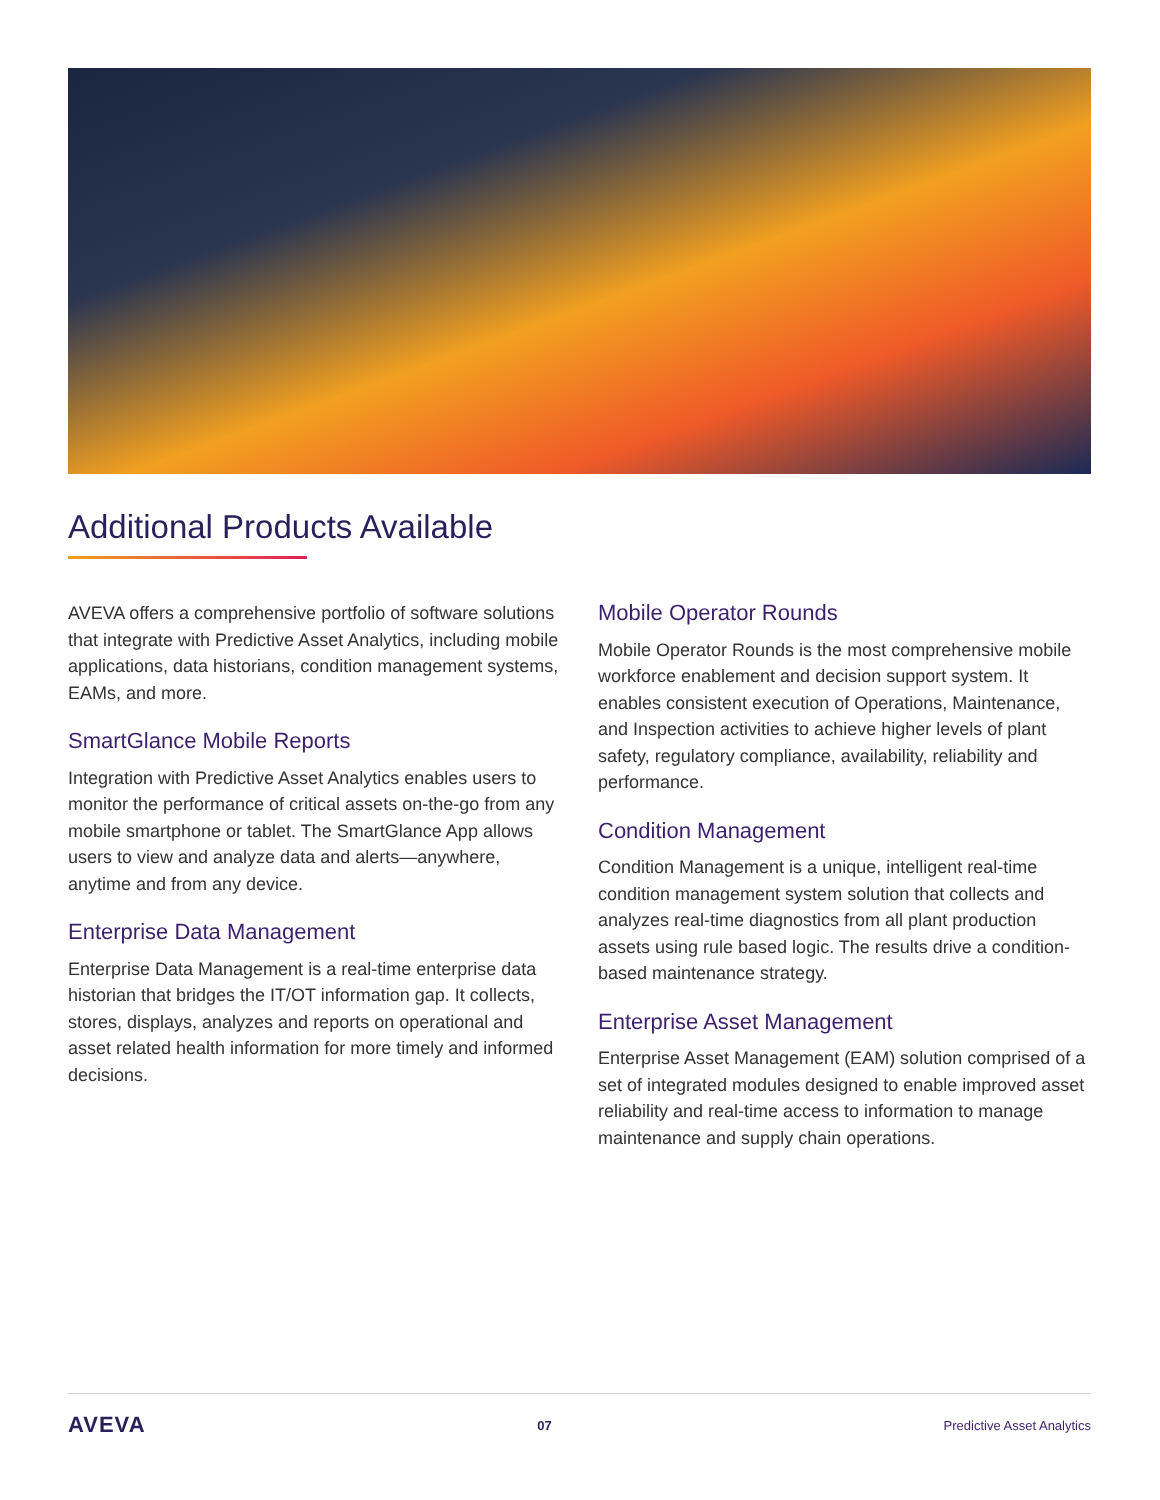Additional Products Available
AVEVA offers a comprehensive portfolio of software solutions that integrate with Predictive Asset Analytics, including mobile applications, data historians, condition management systems, EAMs, and more.
SmartGlance Mobile Reports
Integration with Predictive Asset Analytics enables users to monitor the performance of critical assets on-the-go from any mobile smartphone or tablet. The SmartGlance App allows users to view and analyze data and alerts—anywhere, anytime and from any device.
Enterprise Data Management
Enterprise Data Management is a real-time enterprise data historian that bridges the IT/OT information gap. It collects, stores, displays, analyzes and reports on operational and asset related health information for more timely and informed decisions.
Mobile Operator Rounds
Mobile Operator Rounds is the most comprehensive mobile workforce enablement and decision support system. It enables consistent execution of Operations, Maintenance, and Inspection activities to achieve higher levels of plant safety, regulatory compliance, availability, reliability and performance.
Condition Management
Condition Management is a unique, intelligent real-time condition management system solution that collects and analyzes real-time diagnostics from all plant production assets using rule based logic. The results drive a condition-based maintenance strategy.
Enterprise Asset Management
Enterprise Asset Management (EAM) solution comprised of a set of integrated modules designed to enable improved asset reliability and real-time access to information to manage maintenance and supply chain operations.
AVEVA 07 Predictive Asset Analytics